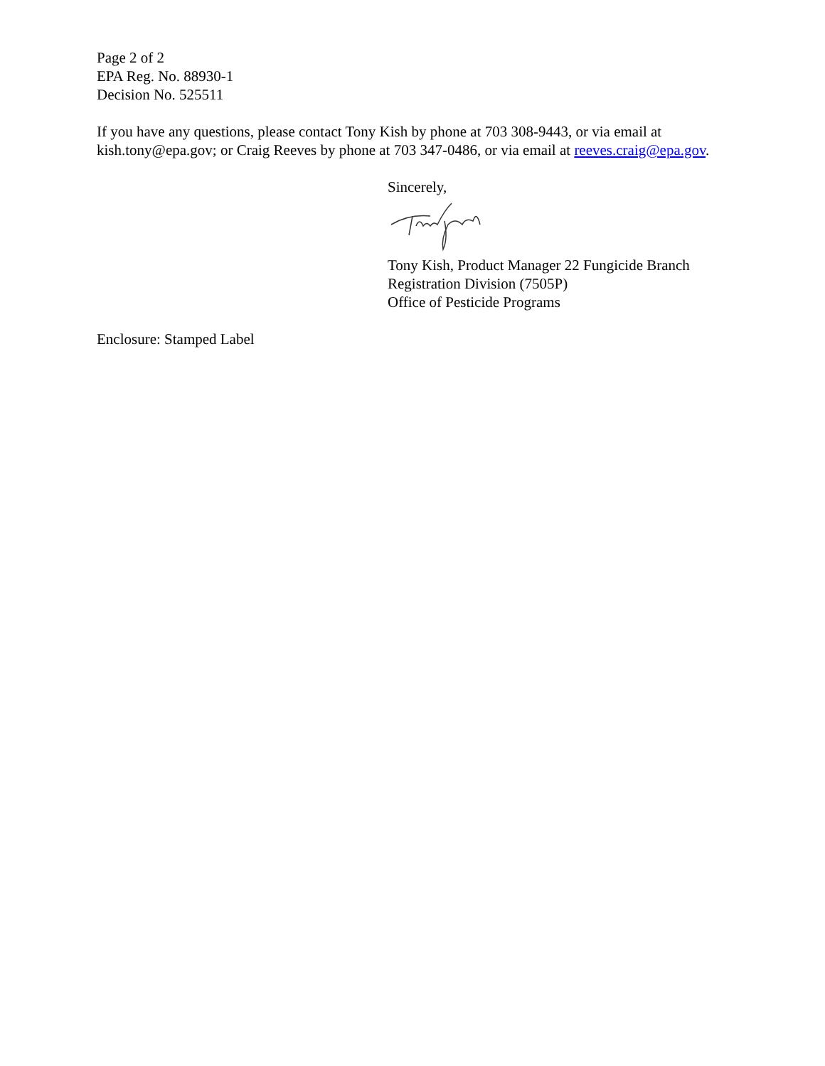Page 2 of 2
EPA Reg. No. 88930-1
Decision No. 525511
If you have any questions, please contact Tony Kish by phone at 703 308-9443, or via email at kish.tony@epa.gov; or Craig Reeves by phone at 703 347-0486, or via email at reeves.craig@epa.gov.
Sincerely,
Tony Kish, Product Manager 22 Fungicide Branch
Registration Division (7505P)
Office of Pesticide Programs
Enclosure: Stamped Label